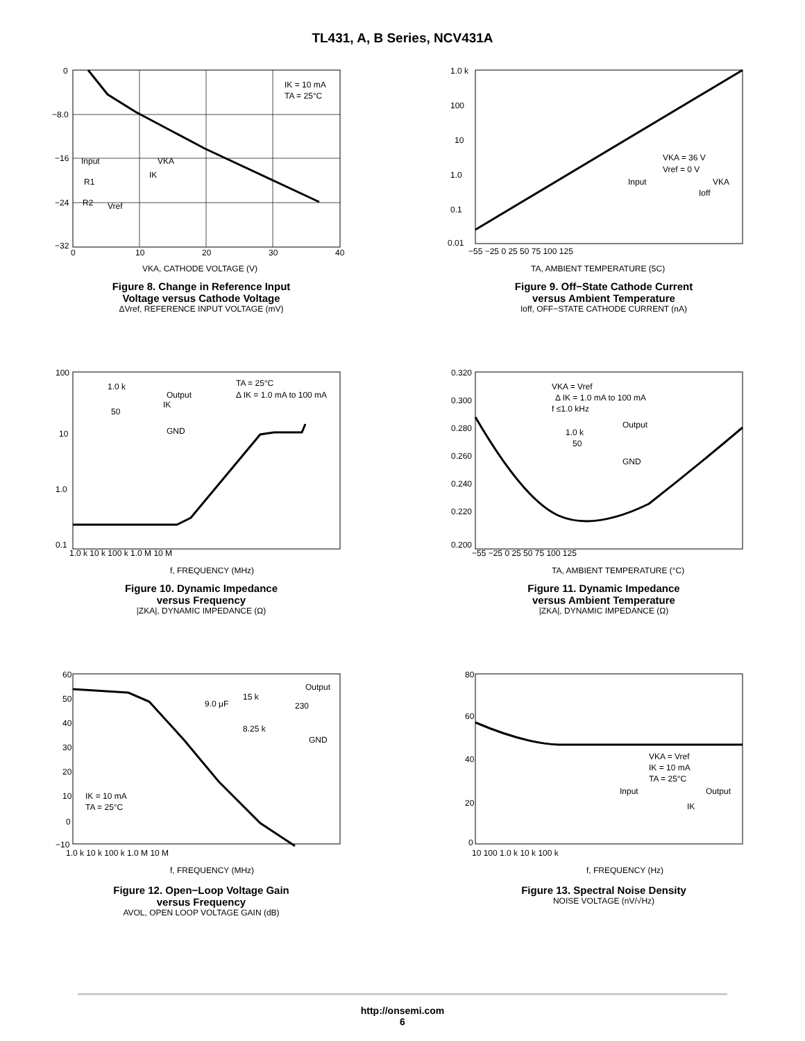TL431, A, B Series, NCV431A
IK = 10 mA
TA = 25°C
Input
VKA
IK
R1
R2
Vref
0
−8.0
−16
−24
−32
0
10
20
30
40
VKA, CATHODE VOLTAGE (V)
Figure 8. Change in Reference Input
Voltage versus Cathode Voltage
ΔVref, REFERENCE INPUT VOLTAGE (mV)
VKA = 36 V
Vref = 0 V
Input
VKA
Ioff
1.0 k
100
10
1.0
0.1
0.01
−55 −25 0 25 50 75 100 125
TA, AMBIENT TEMPERATURE (5C)
Figure 9. Off−State Cathode Current
versus Ambient Temperature
Ioff, OFF−STATE CATHODE CURRENT (nA)
TA = 25°C
Δ IK = 1.0 mA to 100 mA
1.0 k
Output
IK
50
GND
100
10
1.0
0.1
1.0 k 10 k 100 k 1.0 M 10 M
f, FREQUENCY (MHz)
Figure 10. Dynamic Impedance
versus Frequency
|ZKA|, DYNAMIC IMPEDANCE (Ω)
VKA = Vref
Δ IK = 1.0 mA to 100 mA
f ≤1.0 kHz
Output
1.0 k
50
GND
0.320
0.300
0.280
0.260
0.240
0.220
0.200
−55 −25 0 25 50 75 100 125
TA, AMBIENT TEMPERATURE (°C)
Figure 11. Dynamic Impedance
versus Ambient Temperature
|ZKA|, DYNAMIC IMPEDANCE (Ω)
Output
15 k
9.0 μF
230
8.25 k
GND
IK = 10 mA
TA = 25°C
60
50
40
30
20
10
0
−10
1.0 k 10 k 100 k 1.0 M 10 M
f, FREQUENCY (MHz)
Figure 12. Open−Loop Voltage Gain
versus Frequency
AVOL, OPEN LOOP VOLTAGE GAIN (dB)
VKA = Vref
IK = 10 mA
TA = 25°C
Input
Output
IK
80
60
40
20
0
10 100 1.0 k 10 k 100 k
f, FREQUENCY (Hz)
Figure 13. Spectral Noise Density
NOISE VOLTAGE (nV/√Hz)
http://onsemi.com
6